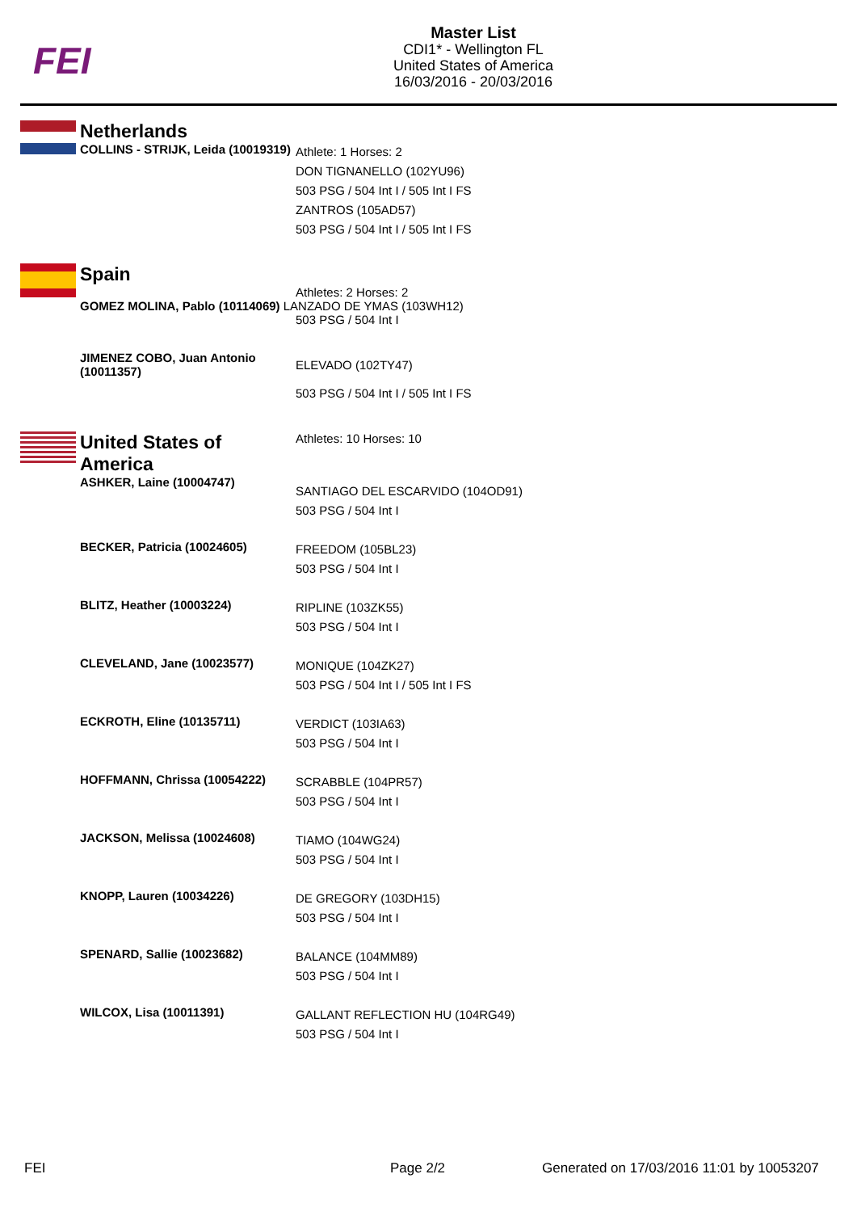FEI
Master List
CDI1* - Wellington FL
United States of America
16/03/2016 - 20/03/2016
| | Netherlands | |
| | COLLINS - STRIJK, Leida (10019319) | Athlete: 1 Horses: 2 DON TIGNANELLO (102YU96) 503 PSG / 504 Int I / 505 Int I FS ZANTROS (105AD57) 503 PSG / 504 Int I / 505 Int I FS |
| | Spain | |
| | | Athletes: 2 Horses: 2 |
| | GOMEZ MOLINA, Pablo (10114069) LANZADO DE YMAS (103WH12) | |
| | | 503 PSG / 504 Int I |
| | JIMENEZ COBO, Juan Antonio (10011357) | ELEVADO (102TY47) 503 PSG / 504 Int I / 505 Int I FS |
| | United States of America | Athletes: 10 Horses: 10 |
| | ASHKER, Laine (10004747) | SANTIAGO DEL ESCARVIDO (104OD91) 503 PSG / 504 Int I |
| | BECKER, Patricia (10024605) | FREEDOM (105BL23) 503 PSG / 504 Int I |
| | BLITZ, Heather (10003224) | RIPLINE (103ZK55) 503 PSG / 504 Int I |
| | CLEVELAND, Jane (10023577) | MONIQUE (104ZK27) 503 PSG / 504 Int I / 505 Int I FS |
| | ECKROTH, Eline (10135711) | VERDICT (103IA63) 503 PSG / 504 Int I |
| | HOFFMANN, Chrissa (10054222) | SCRABBLE (104PR57) 503 PSG / 504 Int I |
| | JACKSON, Melissa (10024608) | TIAMO (104WG24) 503 PSG / 504 Int I |
| | KNOPP, Lauren (10034226) | DE GREGORY (103DH15) 503 PSG / 504 Int I |
| | SPENARD, Sallie (10023682) | BALANCE (104MM89) 503 PSG / 504 Int I |
| | WILCOX, Lisa (10011391) | GALLANT REFLECTION HU (104RG49) 503 PSG / 504 Int I |
FEI Page 2/2
Generated on 17/03/2016 11:01 by 10053207